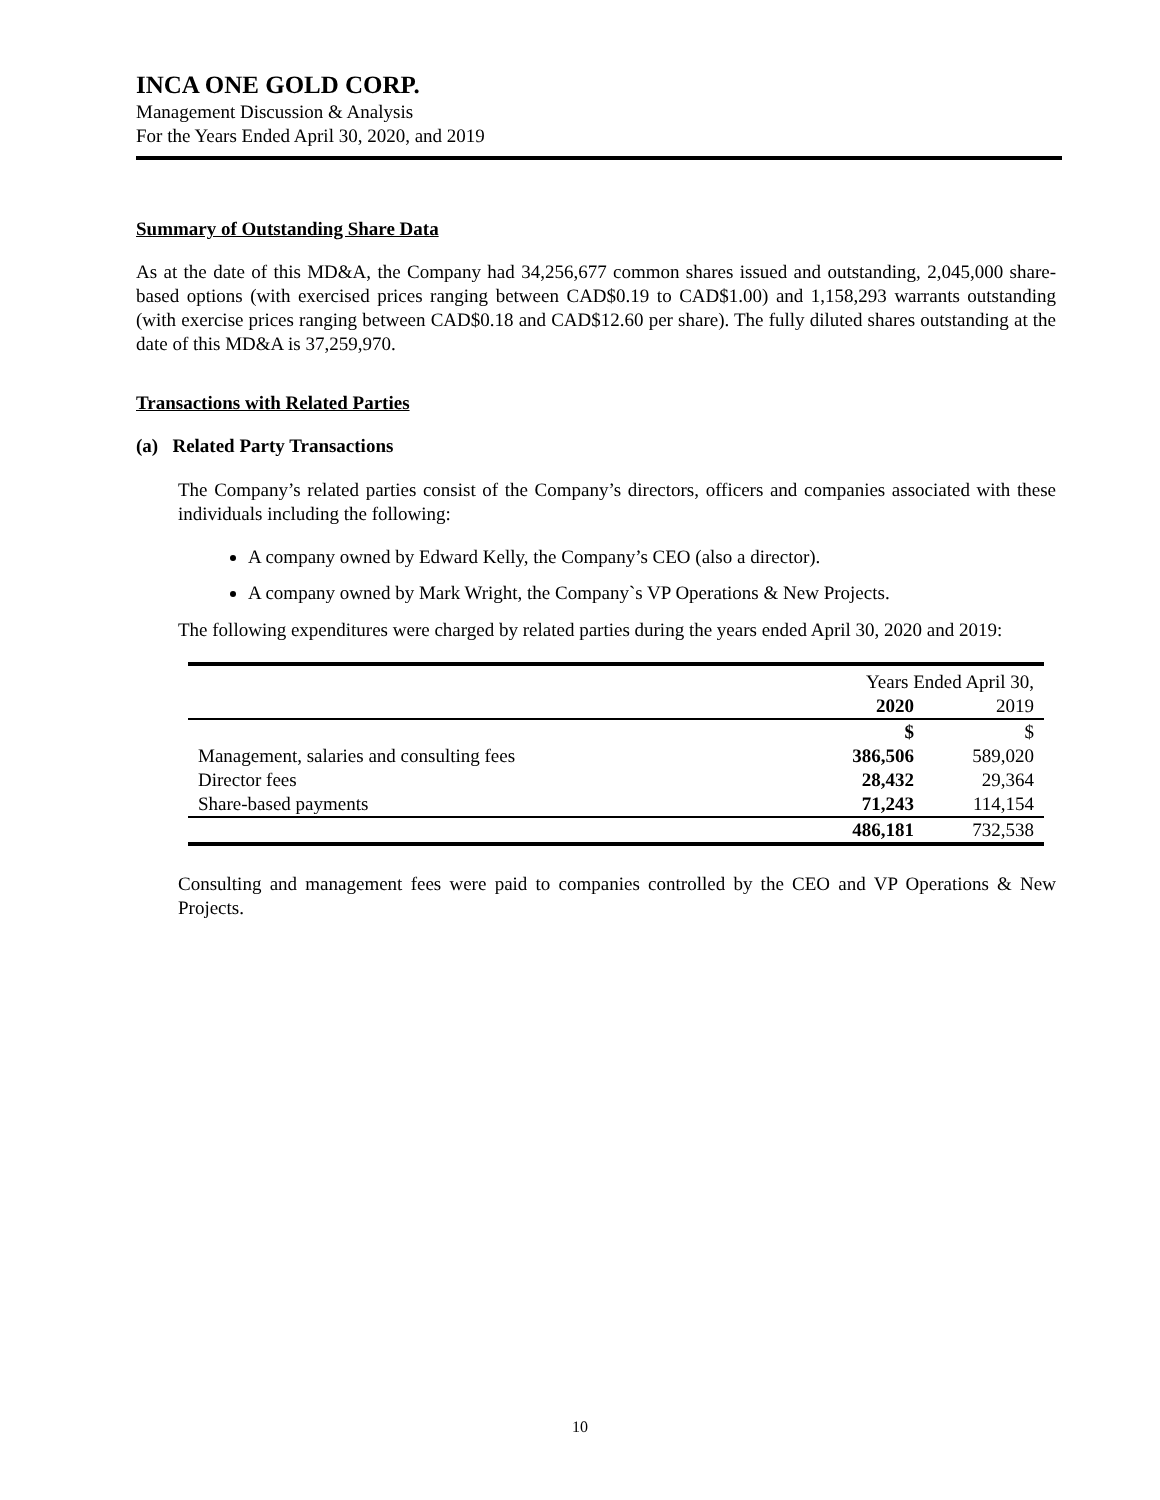INCA ONE GOLD CORP.
Management Discussion & Analysis
For the Years Ended April 30, 2020, and 2019
Summary of Outstanding Share Data
As at the date of this MD&A, the Company had 34,256,677 common shares issued and outstanding, 2,045,000 share-based options (with exercised prices ranging between CAD$0.19 to CAD$1.00) and 1,158,293 warrants outstanding (with exercise prices ranging between CAD$0.18 and CAD$12.60 per share). The fully diluted shares outstanding at the date of this MD&A is 37,259,970.
Transactions with Related Parties
(a) Related Party Transactions
The Company’s related parties consist of the Company’s directors, officers and companies associated with these individuals including the following:
A company owned by Edward Kelly, the Company’s CEO (also a director).
A company owned by Mark Wright, the Company`s VP Operations & New Projects.
The following expenditures were charged by related parties during the years ended April 30, 2020 and 2019:
| | Years Ended April 30, | |
| --- | --- | --- |
| | 2020 | 2019 |
| | $ | $ |
| Management, salaries and consulting fees | 386,506 | 589,020 |
| Director fees | 28,432 | 29,364 |
| Share-based payments | 71,243 | 114,154 |
| | 486,181 | 732,538 |
Consulting and management fees were paid to companies controlled by the CEO and VP Operations & New Projects.
10